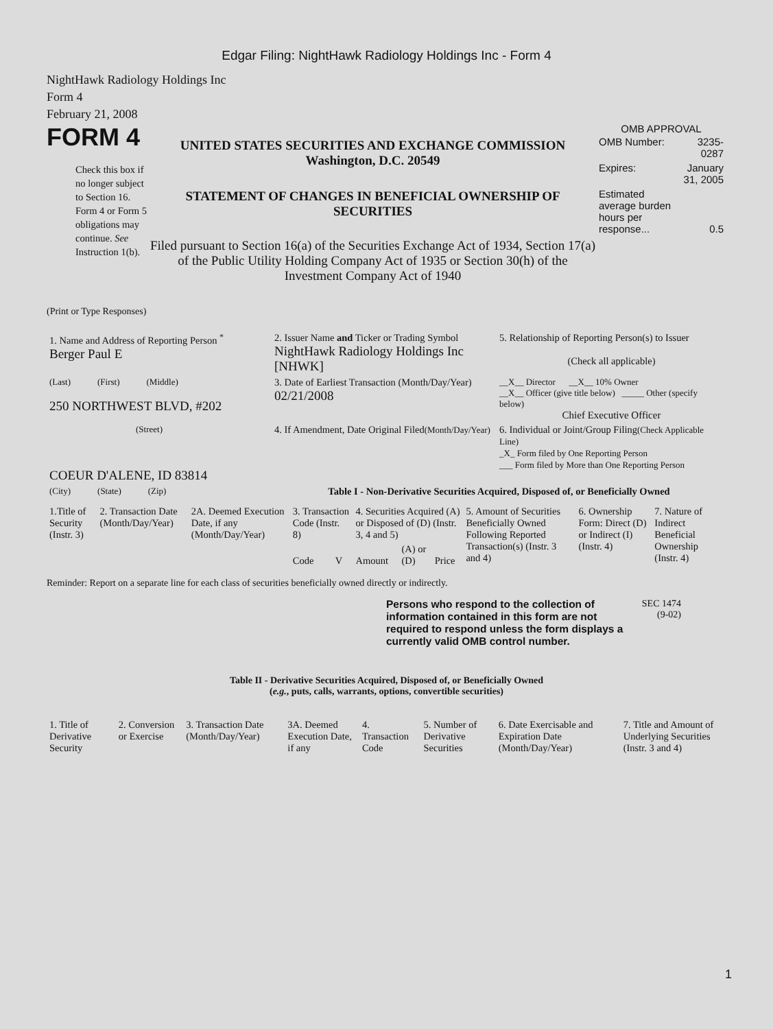Edgar Filing: NightHawk Radiology Holdings Inc - Form 4
NightHawk Radiology Holdings Inc
Form 4
February 21, 2008
FORM 4
Check this box if no longer subject to Section 16. Form 4 or Form 5 obligations may continue. See Instruction 1(b).
UNITED STATES SECURITIES AND EXCHANGE COMMISSION
Washington, D.C. 20549
STATEMENT OF CHANGES IN BENEFICIAL OWNERSHIP OF SECURITIES
Filed pursuant to Section 16(a) of the Securities Exchange Act of 1934, Section 17(a) of the Public Utility Holding Company Act of 1935 or Section 30(h) of the Investment Company Act of 1940
OMB APPROVAL
| OMB Number: | 3235-0287 |
| Expires: | January 31, 2005 |
| Estimated average burden hours per response... | 0.5 |
(Print or Type Responses)
| 1. Name and Address of Reporting Person <sup>*</sup> Berger Paul E | 2. Issuer Name and Ticker or Trading Symbol NightHawk Radiology Holdings Inc [NHWK] | 5. Relationship of Reporting Person(s) to Issuer (Check all applicable) |
| (Last) (First) (Middle) 250 NORTHWEST BLVD, #202 | 3. Date of Earliest Transaction (Month/Day/Year) 02/21/2008 | __X__ Director __X__ 10% Owner __X__ Officer (give title below) _____ Other (specify below) Chief Executive Officer |
| (Street) COEUR D'ALENE, ID 83814 | 4. If Amendment, Date Original Filed (Month/Day/Year) | 6. Individual or Joint/Group Filing (Check Applicable Line) _X_ Form filed by One Reporting Person ___ Form filed by More than One Reporting Person |
| (City) (State) (Zip) | Table I - Non-Derivative Securities Acquired, Disposed of, or Beneficially Owned | |
| 1.Title of Security (Instr. 3) | 2. Transaction Date (Month/Day/Year) | 2A. Deemed Execution Date, if any (Month/Day/Year) | 3. Transaction Code (Instr. 8) | | 4. Securities Acquired (A) or Disposed of (D) (Instr. 3, 4 and 5) | | | 5. Amount of Securities Beneficially Owned Following Reported Transaction(s) (Instr. 3 and 4) | 6. Ownership Form: Direct (D) or Indirect (I) (Instr. 4) | 7. Nature of Indirect Beneficial Ownership (Instr. 4) |
| --- | --- | --- | --- | --- | --- | --- | --- | --- | --- | --- |
| | | | Code | V | Amount | (A) or (D) | Price | | | |
Reminder: Report on a separate line for each class of securities beneficially owned directly or indirectly.
Persons who respond to the collection of information contained in this form are not required to respond unless the form displays a currently valid OMB control number.
SEC 1474
(9-02)
Table II - Derivative Securities Acquired, Disposed of, or Beneficially Owned
(e.g., puts, calls, warrants, options, convertible securities)
| 1. Title of Derivative Security | 2. Conversion or Exercise | 3. Transaction Date (Month/Day/Year) | 3A. Deemed Execution Date, if any | 4. Transaction Code | 5. Number of Derivative Securities | 6. Date Exercisable and Expiration Date (Month/Day/Year) | 7. Title and Amount of Underlying Securities (Instr. 3 and 4) |
| --- | --- | --- | --- | --- | --- | --- | --- |
1